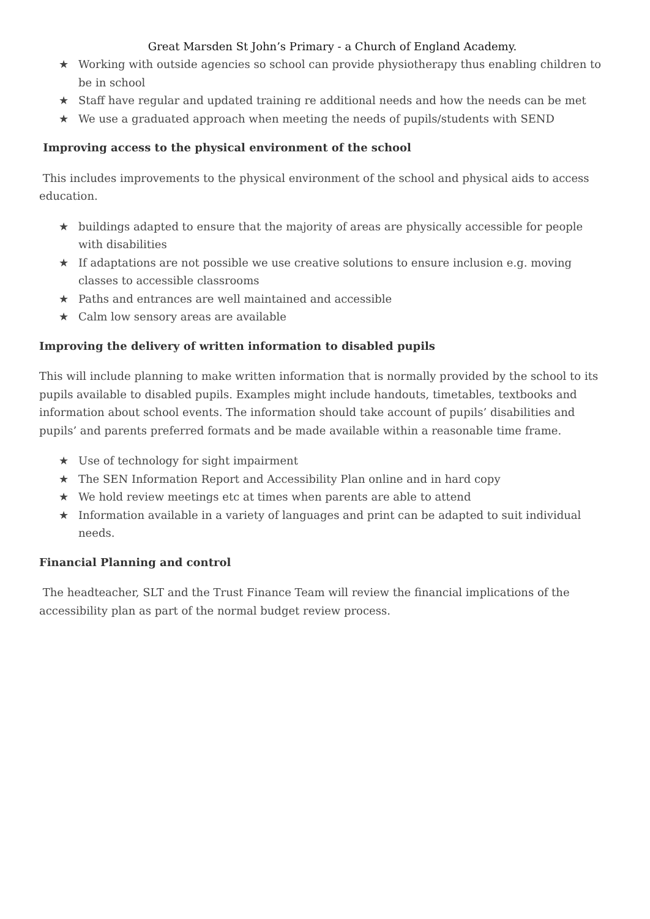Great Marsden St John’s Primary - a Church of England Academy.
★ Working with outside agencies so school can provide physiotherapy thus enabling children to be in school
★ Staff have regular and updated training re additional needs and how the needs can be met
★ We use a graduated approach when meeting the needs of pupils/students with SEND
Improving access to the physical environment of the school
This includes improvements to the physical environment of the school and physical aids to access education.
★ buildings adapted to ensure that the majority of areas are physically accessible for people with disabilities
★ If adaptations are not possible we use creative solutions to ensure inclusion e.g. moving classes to accessible classrooms
★ Paths and entrances are well maintained and accessible
★ Calm low sensory areas are available
Improving the delivery of written information to disabled pupils
This will include planning to make written information that is normally provided by the school to its pupils available to disabled pupils. Examples might include handouts, timetables, textbooks and information about school events. The information should take account of pupils’ disabilities and pupils’ and parents preferred formats and be made available within a reasonable time frame.
★ Use of technology for sight impairment
★ The SEN Information Report and Accessibility Plan online and in hard copy
★ We hold review meetings etc at times when parents are able to attend
★ Information available in a variety of languages and print can be adapted to suit individual needs.
Financial Planning and control
The headteacher, SLT and the Trust Finance Team will review the financial implications of the accessibility plan as part of the normal budget review process.